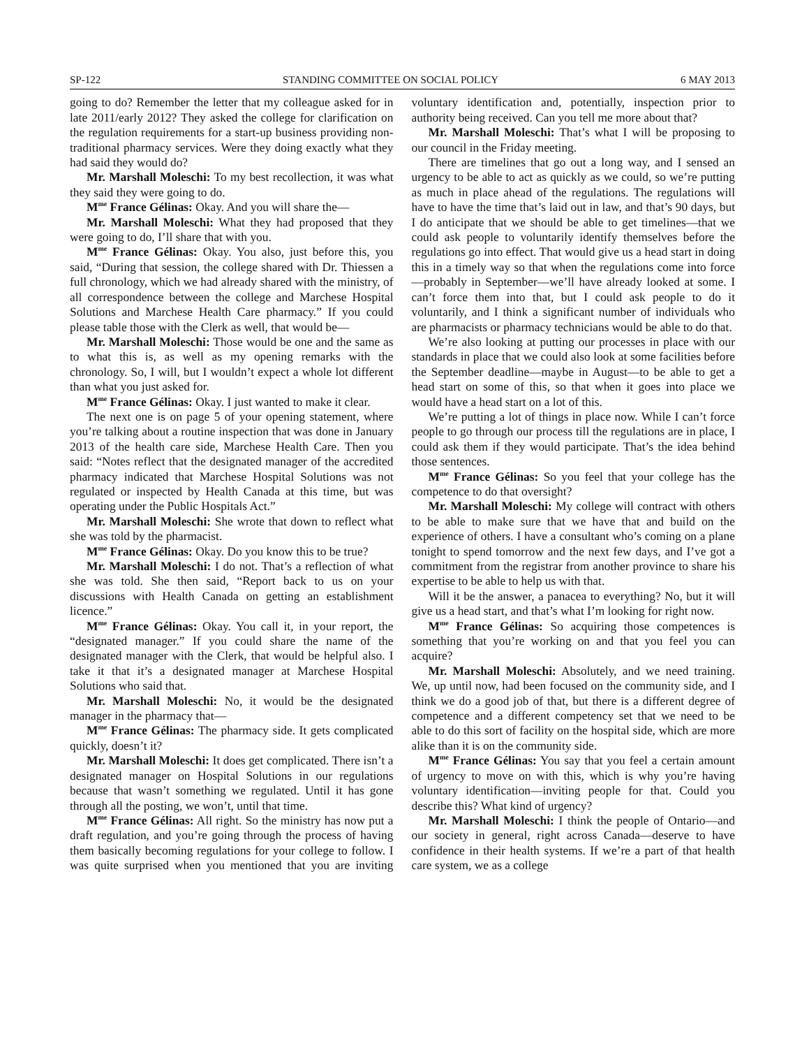SP-122 STANDING COMMITTEE ON SOCIAL POLICY 6 MAY 2013
going to do? Remember the letter that my colleague asked for in late 2011/early 2012? They asked the college for clarification on the regulation requirements for a start-up business providing non-traditional pharmacy services. Were they doing exactly what they had said they would do?
Mr. Marshall Moleschi: To my best recollection, it was what they said they were going to do.
M<sup>me</sup> France Gélinas: Okay. And you will share the—
Mr. Marshall Moleschi: What they had proposed that they were going to do, I’ll share that with you.
M<sup>me</sup> France Gélinas: Okay. You also, just before this, you said, “During that session, the college shared with Dr. Thiessen a full chronology, which we had already shared with the ministry, of all correspondence between the college and Marchese Hospital Solutions and Marchese Health Care pharmacy.” If you could please table those with the Clerk as well, that would be—
Mr. Marshall Moleschi: Those would be one and the same as to what this is, as well as my opening remarks with the chronology. So, I will, but I wouldn’t expect a whole lot different than what you just asked for.
M<sup>me</sup> France Gélinas: Okay. I just wanted to make it clear.
The next one is on page 5 of your opening statement, where you’re talking about a routine inspection that was done in January 2013 of the health care side, Marchese Health Care. Then you said: “Notes reflect that the designated manager of the accredited pharmacy indicated that Marchese Hospital Solutions was not regulated or inspected by Health Canada at this time, but was operating under the Public Hospitals Act.”
Mr. Marshall Moleschi: She wrote that down to reflect what she was told by the pharmacist.
M<sup>me</sup> France Gélinas: Okay. Do you know this to be true?
Mr. Marshall Moleschi: I do not. That’s a reflection of what she was told. She then said, “Report back to us on your discussions with Health Canada on getting an establishment licence.”
M<sup>me</sup> France Gélinas: Okay. You call it, in your report, the “designated manager.” If you could share the name of the designated manager with the Clerk, that would be helpful also. I take it that it’s a designated manager at Marchese Hospital Solutions who said that.
Mr. Marshall Moleschi: No, it would be the designated manager in the pharmacy that—
M<sup>me</sup> France Gélinas: The pharmacy side. It gets complicated quickly, doesn’t it?
Mr. Marshall Moleschi: It does get complicated. There isn’t a designated manager on Hospital Solutions in our regulations because that wasn’t something we regulated. Until it has gone through all the posting, we won’t, until that time.
M<sup>me</sup> France Gélinas: All right. So the ministry has now put a draft regulation, and you’re going through the process of having them basically becoming regulations for your college to follow. I was quite surprised when you mentioned that you are inviting voluntary identification and, potentially, inspection prior to authority being received. Can you tell me more about that?
Mr. Marshall Moleschi: That’s what I will be proposing to our council in the Friday meeting.
There are timelines that go out a long way, and I sensed an urgency to be able to act as quickly as we could, so we’re putting as much in place ahead of the regulations. The regulations will have to have the time that’s laid out in law, and that’s 90 days, but I do anticipate that we should be able to get timelines—that we could ask people to voluntarily identify themselves before the regulations go into effect. That would give us a head start in doing this in a timely way so that when the regulations come into force—probably in September—we’ll have already looked at some. I can’t force them into that, but I could ask people to do it voluntarily, and I think a significant number of individuals who are pharmacists or pharmacy technicians would be able to do that.
We’re also looking at putting our processes in place with our standards in place that we could also look at some facilities before the September deadline—maybe in August—to be able to get a head start on some of this, so that when it goes into place we would have a head start on a lot of this.
We’re putting a lot of things in place now. While I can’t force people to go through our process till the regulations are in place, I could ask them if they would participate. That’s the idea behind those sentences.
M<sup>me</sup> France Gélinas: So you feel that your college has the competence to do that oversight?
Mr. Marshall Moleschi: My college will contract with others to be able to make sure that we have that and build on the experience of others. I have a consultant who’s coming on a plane tonight to spend tomorrow and the next few days, and I’ve got a commitment from the registrar from another province to share his expertise to be able to help us with that.
Will it be the answer, a panacea to everything? No, but it will give us a head start, and that’s what I’m looking for right now.
M<sup>me</sup> France Gélinas: So acquiring those competences is something that you’re working on and that you feel you can acquire?
Mr. Marshall Moleschi: Absolutely, and we need training. We, up until now, had been focused on the community side, and I think we do a good job of that, but there is a different degree of competence and a different competency set that we need to be able to do this sort of facility on the hospital side, which are more alike than it is on the community side.
M<sup>me</sup> France Gélinas: You say that you feel a certain amount of urgency to move on with this, which is why you’re having voluntary identification—inviting people for that. Could you describe this? What kind of urgency?
Mr. Marshall Moleschi: I think the people of Ontario—and our society in general, right across Canada—deserve to have confidence in their health systems. If we’re a part of that health care system, we as a college